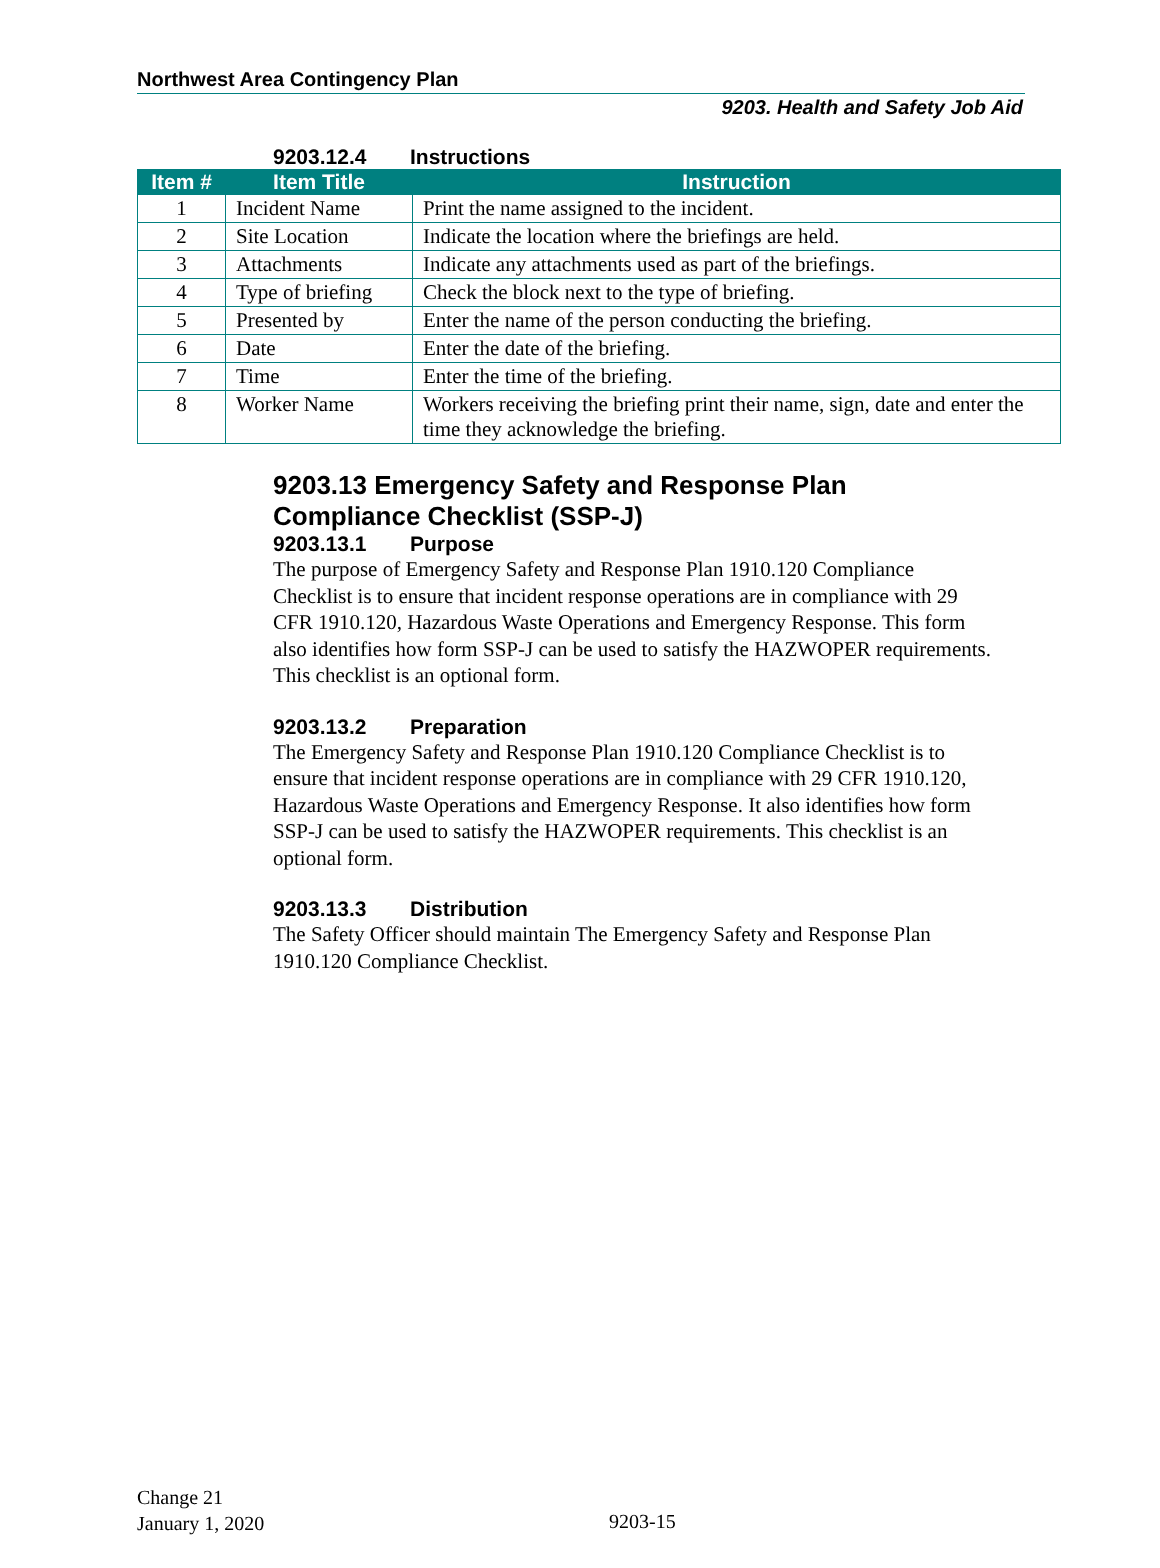Northwest Area Contingency Plan
9203. Health and Safety Job Aid
9203.12.4 Instructions
| Item # | Item Title | Instruction |
| --- | --- | --- |
| 1 | Incident Name | Print the name assigned to the incident. |
| 2 | Site Location | Indicate the location where the briefings are held. |
| 3 | Attachments | Indicate any attachments used as part of the briefings. |
| 4 | Type of briefing | Check the block next to the type of briefing. |
| 5 | Presented by | Enter the name of the person conducting the briefing. |
| 6 | Date | Enter the date of the briefing. |
| 7 | Time | Enter the time of the briefing. |
| 8 | Worker Name | Workers receiving the briefing print their name, sign, date and enter the time they acknowledge the briefing. |
9203.13 Emergency Safety and Response Plan Compliance Checklist (SSP-J)
9203.13.1 Purpose
The purpose of Emergency Safety and Response Plan 1910.120 Compliance Checklist is to ensure that incident response operations are in compliance with 29 CFR 1910.120, Hazardous Waste Operations and Emergency Response. This form also identifies how form SSP-J can be used to satisfy the HAZWOPER requirements. This checklist is an optional form.
9203.13.2 Preparation
The Emergency Safety and Response Plan 1910.120 Compliance Checklist is to ensure that incident response operations are in compliance with 29 CFR 1910.120, Hazardous Waste Operations and Emergency Response. It also identifies how form SSP-J can be used to satisfy the HAZWOPER requirements. This checklist is an optional form.
9203.13.3 Distribution
The Safety Officer should maintain The Emergency Safety and Response Plan 1910.120 Compliance Checklist.
Change 21
January 1, 2020
9203-15